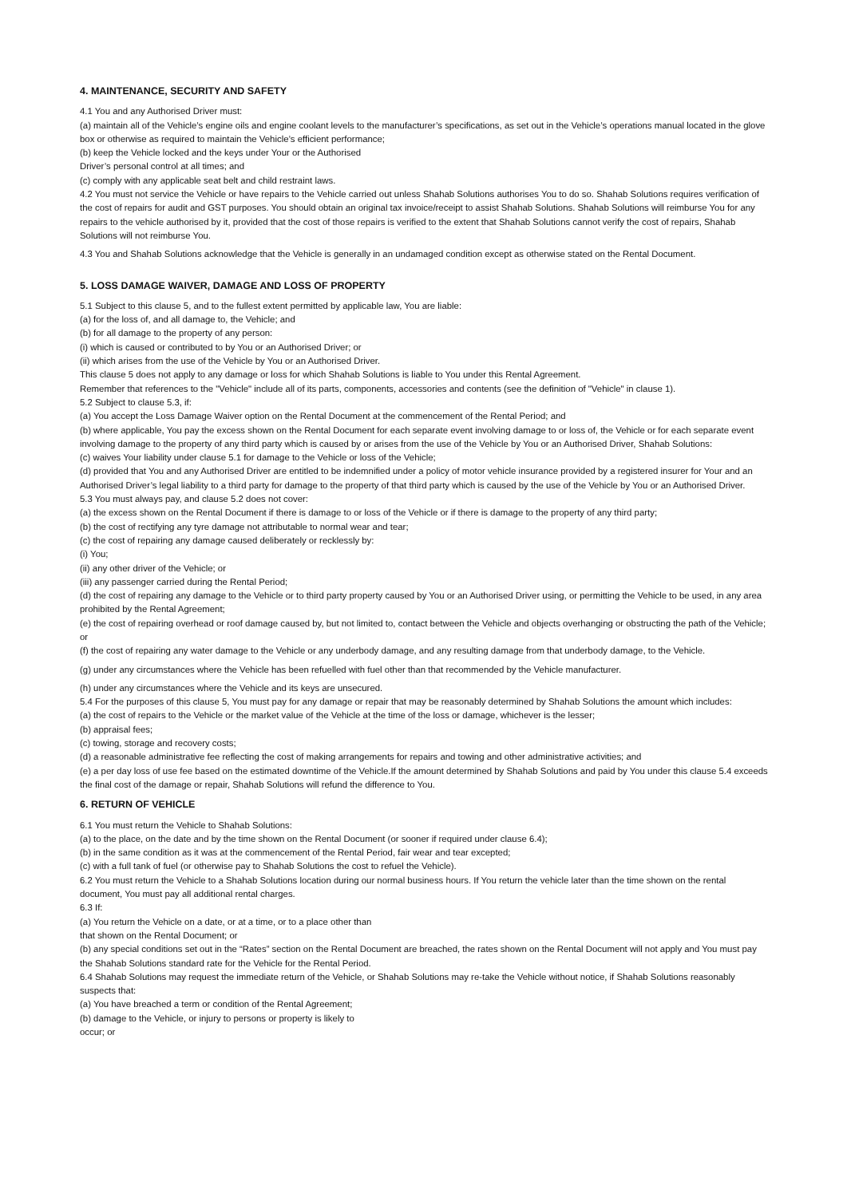4. MAINTENANCE, SECURITY AND SAFETY
4.1 You and any Authorised Driver must:
(a) maintain all of the Vehicle’s engine oils and engine coolant levels to the manufacturer’s specifications, as set out in the Vehicle’s operations manual located in the glove box or otherwise as required to maintain the Vehicle’s efficient performance;
(b) keep the Vehicle locked and the keys under Your or the Authorised
Driver’s personal control at all times; and
(c) comply with any applicable seat belt and child restraint laws.
4.2 You must not service the Vehicle or have repairs to the Vehicle carried out unless Shahab Solutions authorises You to do so. Shahab Solutions requires verification of the cost of repairs for audit and GST purposes. You should obtain an original tax invoice/receipt to assist Shahab Solutions. Shahab Solutions will reimburse You for any repairs to the vehicle authorised by it, provided that the cost of those repairs is verified to the extent that Shahab Solutions cannot verify the cost of repairs, Shahab Solutions will not reimburse You.
4.3 You and Shahab Solutions acknowledge that the Vehicle is generally in an undamaged condition except as otherwise stated on the Rental Document.
5. LOSS DAMAGE WAIVER, DAMAGE AND LOSS OF PROPERTY
5.1 Subject to this clause 5, and to the fullest extent permitted by applicable law, You are liable:
(a) for the loss of, and all damage to, the Vehicle; and
(b) for all damage to the property of any person:
(i) which is caused or contributed to by You or an Authorised Driver; or
(ii) which arises from the use of the Vehicle by You or an Authorised Driver.
This clause 5 does not apply to any damage or loss for which Shahab Solutions is liable to You under this Rental Agreement.
Remember that references to the "Vehicle" include all of its parts, components, accessories and contents (see the definition of "Vehicle" in clause 1).
5.2 Subject to clause 5.3, if:
(a) You accept the Loss Damage Waiver option on the Rental Document at the commencement of the Rental Period; and
(b) where applicable, You pay the excess shown on the Rental Document for each separate event involving damage to or loss of, the Vehicle or for each separate event involving damage to the property of any third party which is caused by or arises from the use of the Vehicle by You or an Authorised Driver, Shahab Solutions:
(c) waives Your liability under clause 5.1 for damage to the Vehicle or loss of the Vehicle;
(d) provided that You and any Authorised Driver are entitled to be indemnified under a policy of motor vehicle insurance provided by a registered insurer for Your and an Authorised Driver’s legal liability to a third party for damage to the property of that third party which is caused by the use of the Vehicle by You or an Authorised Driver.
5.3 You must always pay, and clause 5.2 does not cover:
(a) the excess shown on the Rental Document if there is damage to or loss of the Vehicle or if there is damage to the property of any third party;
(b) the cost of rectifying any tyre damage not attributable to normal wear and tear;
(c) the cost of repairing any damage caused deliberately or recklessly by:
(i) You;
(ii) any other driver of the Vehicle; or
(iii) any passenger carried during the Rental Period;
(d) the cost of repairing any damage to the Vehicle or to third party property caused by You or an Authorised Driver using, or permitting the Vehicle to be used, in any area prohibited by the Rental Agreement;
(e) the cost of repairing overhead or roof damage caused by, but not limited to, contact between the Vehicle and objects overhanging or obstructing the path of the Vehicle; or
(f) the cost of repairing any water damage to the Vehicle or any underbody damage, and any resulting damage from that underbody damage, to the Vehicle.
(g) under any circumstances where the Vehicle has been refuelled with fuel other than that recommended by the Vehicle manufacturer.
(h) under any circumstances where the Vehicle and its keys are unsecured.
5.4 For the purposes of this clause 5, You must pay for any damage or repair that may be reasonably determined by Shahab Solutions the amount which includes:
(a) the cost of repairs to the Vehicle or the market value of the Vehicle at the time of the loss or damage, whichever is the lesser;
(b) appraisal fees;
(c) towing, storage and recovery costs;
(d) a reasonable administrative fee reflecting the cost of making arrangements for repairs and towing and other administrative activities; and
(e) a per day loss of use fee based on the estimated downtime of the Vehicle.If the amount determined by Shahab Solutions and paid by You under this clause 5.4 exceeds the final cost of the damage or repair, Shahab Solutions will refund the difference to You.
6. RETURN OF VEHICLE
6.1 You must return the Vehicle to Shahab Solutions:
(a) to the place, on the date and by the time shown on the Rental Document (or sooner if required under clause 6.4);
(b) in the same condition as it was at the commencement of the Rental Period, fair wear and tear excepted;
(c) with a full tank of fuel (or otherwise pay to Shahab Solutions the cost to refuel the Vehicle).
6.2 You must return the Vehicle to a Shahab Solutions location during our normal business hours. If You return the vehicle later than the time shown on the rental document, You must pay all additional rental charges.
6.3 If:
(a) You return the Vehicle on a date, or at a time, or to a place other than
that shown on the Rental Document; or
(b) any special conditions set out in the “Rates” section on the Rental Document are breached, the rates shown on the Rental Document will not apply and You must pay the Shahab Solutions standard rate for the Vehicle for the Rental Period.
6.4 Shahab Solutions may request the immediate return of the Vehicle, or Shahab Solutions may re-take the Vehicle without notice, if Shahab Solutions reasonably suspects that:
(a) You have breached a term or condition of the Rental Agreement;
(b) damage to the Vehicle, or injury to persons or property is likely to
occur; or